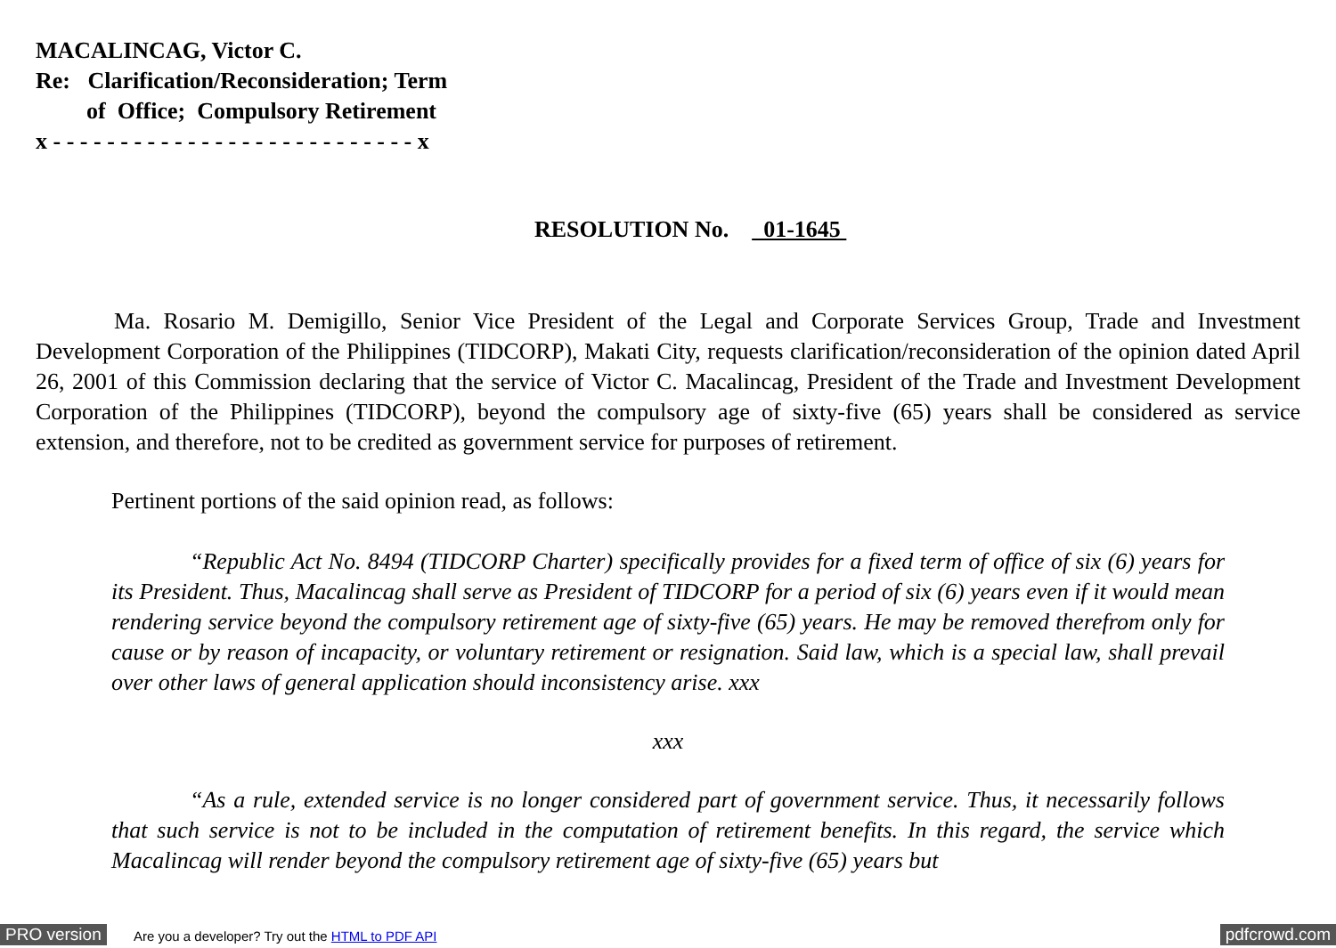MACALINCAG, Victor C.
Re: Clarification/Reconsideration; Term
of Office; Compulsory Retirement
x - - - - - - - - - - - - - - - - - - - - - - - - - - - x
RESOLUTION No. 01-1645
Ma. Rosario M. Demigillo, Senior Vice President of the Legal and Corporate Services Group, Trade and Investment Development Corporation of the Philippines (TIDCORP), Makati City, requests clarification/reconsideration of the opinion dated April 26, 2001 of this Commission declaring that the service of Victor C. Macalincag, President of the Trade and Investment Development Corporation of the Philippines (TIDCORP), beyond the compulsory age of sixty-five (65) years shall be considered as service extension, and therefore, not to be credited as government service for purposes of retirement.
Pertinent portions of the said opinion read, as follows:
“Republic Act No. 8494 (TIDCORP Charter) specifically provides for a fixed term of office of six (6) years for its President. Thus, Macalincag shall serve as President of TIDCORP for a period of six (6) years even if it would mean rendering service beyond the compulsory retirement age of sixty-five (65) years. He may be removed therefrom only for cause or by reason of incapacity, or voluntary retirement or resignation. Said law, which is a special law, shall prevail over other laws of general application should inconsistency arise. xxx
xxx
“As a rule, extended service is no longer considered part of government service. Thus, it necessarily follows that such service is not to be included in the computation of retirement benefits. In this regard, the service which Macalincag will render beyond the compulsory retirement age of sixty-five (65) years but
PRO version Are you a developer? Try out the HTML to PDF API pdfcrowd.com